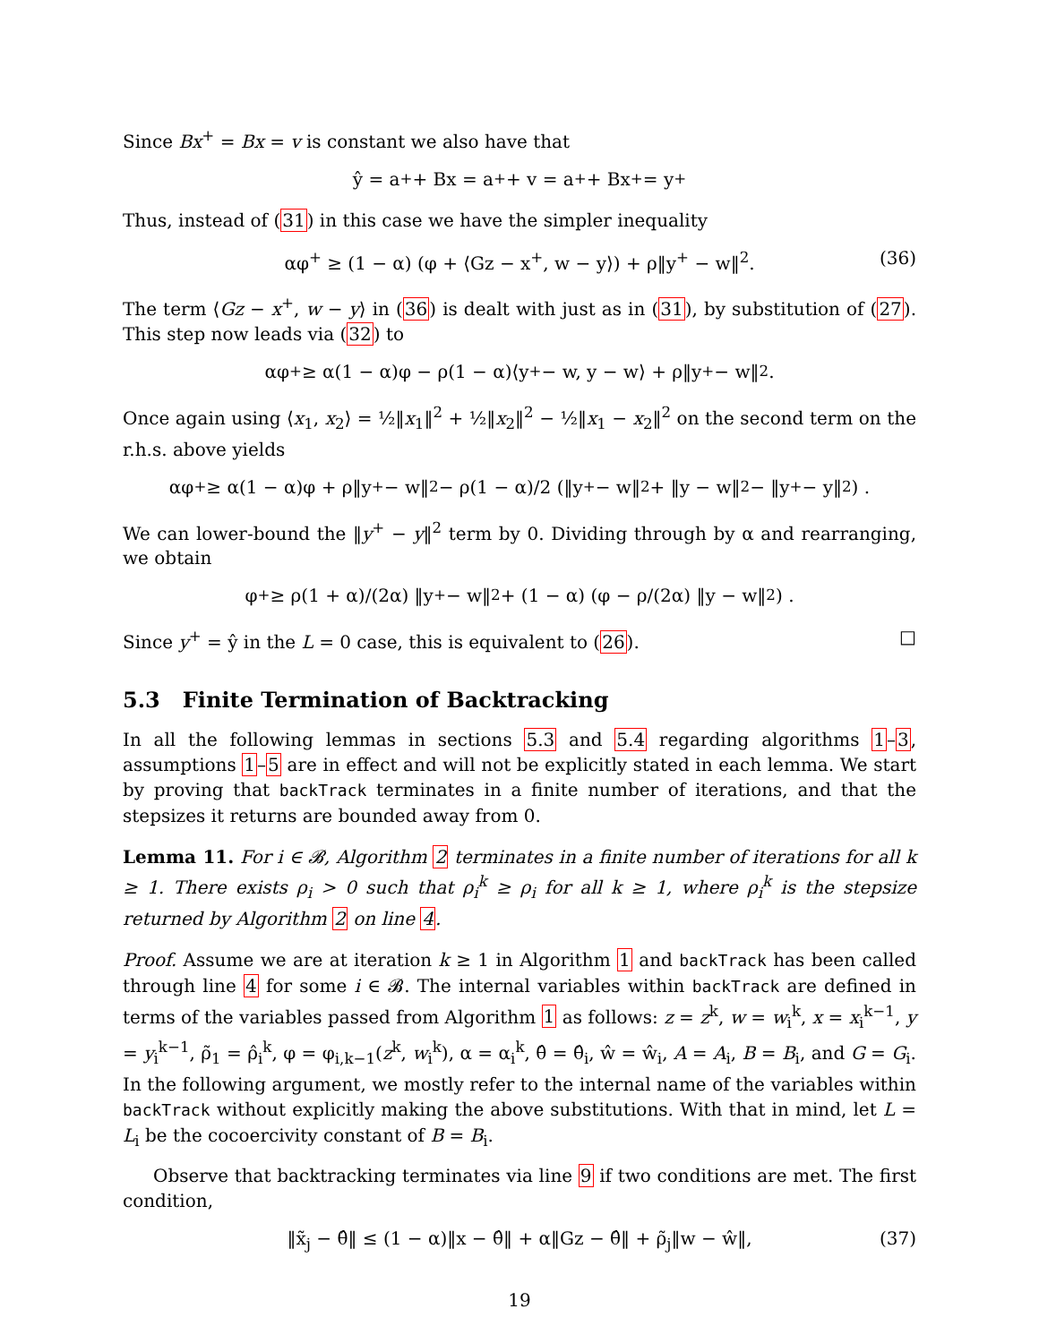Since Bx<sup>+</sup> = Bx = v is constant we also have that
ŷ = a<sup>+</sup> + Bx = a<sup>+</sup> + v = a<sup>+</sup> + Bx<sup>+</sup> = y<sup>+</sup>
Thus, instead of (31) in this case we have the simpler inequality
αφ<sup>+</sup> ≥ (1 − α) (φ + ⟨Gz − x<sup>+</sup>, w − y⟩) + ρ‖y<sup>+</sup> − w‖<sup>2</sup>. (36)
The term ⟨Gz − x<sup>+</sup>, w − y⟩ in (36) is dealt with just as in (31), by substitution of (27). This step now leads via (32) to
αφ<sup>+</sup> ≥ α(1 − α)φ − ρ(1 − α)⟨y<sup>+</sup> − w, y − w⟩ + ρ‖y<sup>+</sup> − w‖<sup>2</sup>.
Once again using ⟨x<sub>1</sub>, x<sub>2</sub>⟩ = ½‖x<sub>1</sub>‖<sup>2</sup> + ½‖x<sub>2</sub>‖<sup>2</sup> − ½‖x<sub>1</sub> − x<sub>2</sub>‖<sup>2</sup> on the second term on the r.h.s. above yields
αφ<sup>+</sup> ≥ α(1 − α)φ + ρ‖y<sup>+</sup> − w‖<sup>2</sup> − ρ(1 − α)/2 (‖y<sup>+</sup> − w‖<sup>2</sup> + ‖y − w‖<sup>2</sup> − ‖y<sup>+</sup> − y‖<sup>2</sup>) .
We can lower-bound the ‖y<sup>+</sup> − y‖<sup>2</sup> term by 0. Dividing through by α and rearranging, we obtain
φ<sup>+</sup> ≥ ρ(1 + α)/(2α) ‖y<sup>+</sup> − w‖<sup>2</sup> + (1 − α) (φ − ρ/(2α) ‖y − w‖<sup>2</sup>) .
Since y<sup>+</sup> = ŷ in the L = 0 case, this is equivalent to (26). □
5.3 Finite Termination of Backtracking
In all the following lemmas in sections 5.3 and 5.4 regarding algorithms 1–3, assumptions 1–5 are in effect and will not be explicitly stated in each lemma. We start by proving that backTrack terminates in a finite number of iterations, and that the stepsizes it returns are bounded away from 0.
Lemma 11. For i ∈ 𝓑, Algorithm 2 terminates in a finite number of iterations for all k ≥ 1. There exists ρ<sub>i</sub> > 0 such that ρ<sub>i</sub><sup>k</sup> ≥ ρ<sub>i</sub> for all k ≥ 1, where ρ<sub>i</sub><sup>k</sup> is the stepsize returned by Algorithm 2 on line 4.
Proof. Assume we are at iteration k ≥ 1 in Algorithm 1 and backTrack has been called through line 4 for some i ∈ 𝓑. The internal variables within backTrack are defined in terms of the variables passed from Algorithm 1 as follows: z = z<sup>k</sup>, w = w<sub>i</sub><sup>k</sup>, x = x<sub>i</sub><sup>k−1</sup>, y = y<sub>i</sub><sup>k−1</sup>, ρ̃<sub>1</sub> = ρ̂<sub>i</sub><sup>k</sup>, φ = φ<sub>i,k−1</sub>(z<sup>k</sup>, w<sub>i</sub><sup>k</sup>), α = α<sub>i</sub><sup>k</sup>, θ̂ = θ̂<sub>i</sub>, ŵ = ŵ<sub>i</sub>, A = A<sub>i</sub>, B = B<sub>i</sub>, and G = G<sub>i</sub>. In the following argument, we mostly refer to the internal name of the variables within backTrack without explicitly making the above substitutions. With that in mind, let L = L<sub>i</sub> be the cocoercivity constant of B = B<sub>i</sub>.
Observe that backtracking terminates via line 9 if two conditions are met. The first condition,
‖x̃<sub>j</sub> − θ̂‖ ≤ (1 − α)‖x − θ̂‖ + α‖Gz − θ̂‖ + ρ̃<sub>j</sub>‖w − ŵ‖, (37)
19